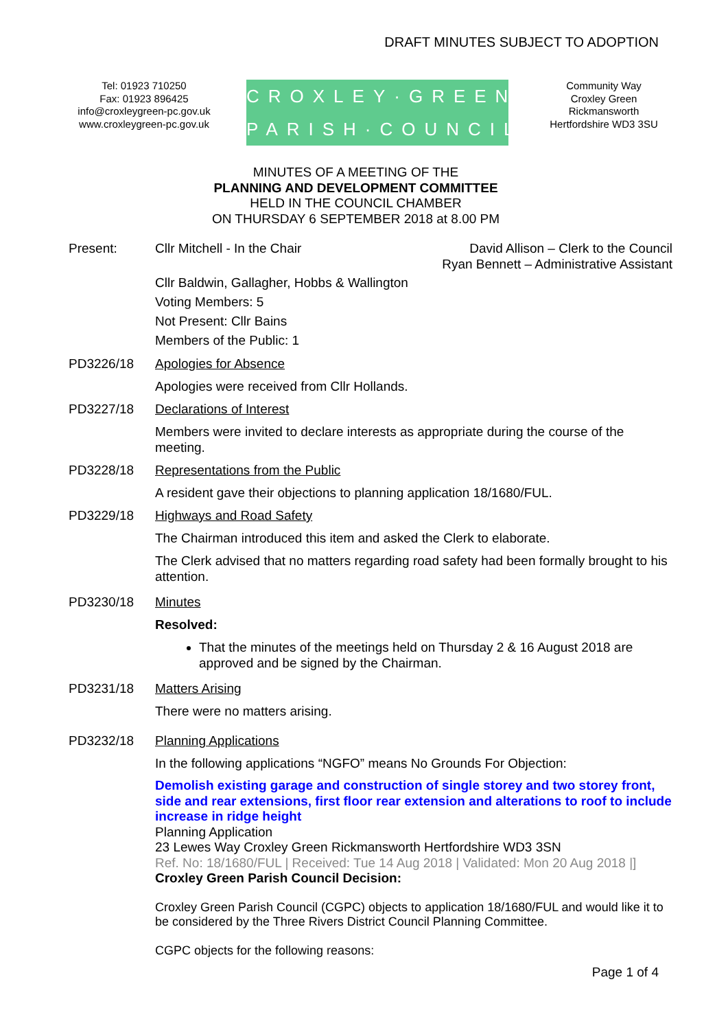DRAFT MINUTES SUBJECT TO ADOPTION
Tel: 01923 710250
Fax: 01923 896425
info@croxleygreen-pc.gov.uk
www.croxleygreen-pc.gov.uk
CROXLEY·GREEN
PARISH·COUNCIL
Community Way
Croxley Green
Rickmansworth
Hertfordshire WD3 3SU
MINUTES OF A MEETING OF THE
PLANNING AND DEVELOPMENT COMMITTEE
HELD IN THE COUNCIL CHAMBER
ON THURSDAY 6 SEPTEMBER 2018 at 8.00 PM
Present: Cllr Mitchell - In the Chair David Allison – Clerk to the Council
Ryan Bennett – Administrative Assistant
Cllr Baldwin, Gallagher, Hobbs & Wallington
Voting Members: 5
Not Present: Cllr Bains
Members of the Public: 1
PD3226/18 Apologies for Absence
Apologies were received from Cllr Hollands.
PD3227/18 Declarations of Interest
Members were invited to declare interests as appropriate during the course of the meeting.
PD3228/18 Representations from the Public
A resident gave their objections to planning application 18/1680/FUL.
PD3229/18 Highways and Road Safety
The Chairman introduced this item and asked the Clerk to elaborate.
The Clerk advised that no matters regarding road safety had been formally brought to his attention.
PD3230/18 Minutes
Resolved:
That the minutes of the meetings held on Thursday 2 & 16 August 2018 are approved and be signed by the Chairman.
PD3231/18 Matters Arising
There were no matters arising.
PD3232/18 Planning Applications
In the following applications “NGFO” means No Grounds For Objection:
Demolish existing garage and construction of single storey and two storey front, side and rear extensions, first floor rear extension and alterations to roof to include increase in ridge height
Planning Application
23 Lewes Way Croxley Green Rickmansworth Hertfordshire WD3 3SN
Ref. No: 18/1680/FUL | Received: Tue 14 Aug 2018 | Validated: Mon 20 Aug 2018 |]
Croxley Green Parish Council Decision:
Croxley Green Parish Council (CGPC) objects to application 18/1680/FUL and would like it to be considered by the Three Rivers District Council Planning Committee.
CGPC objects for the following reasons:
Page 1 of 4